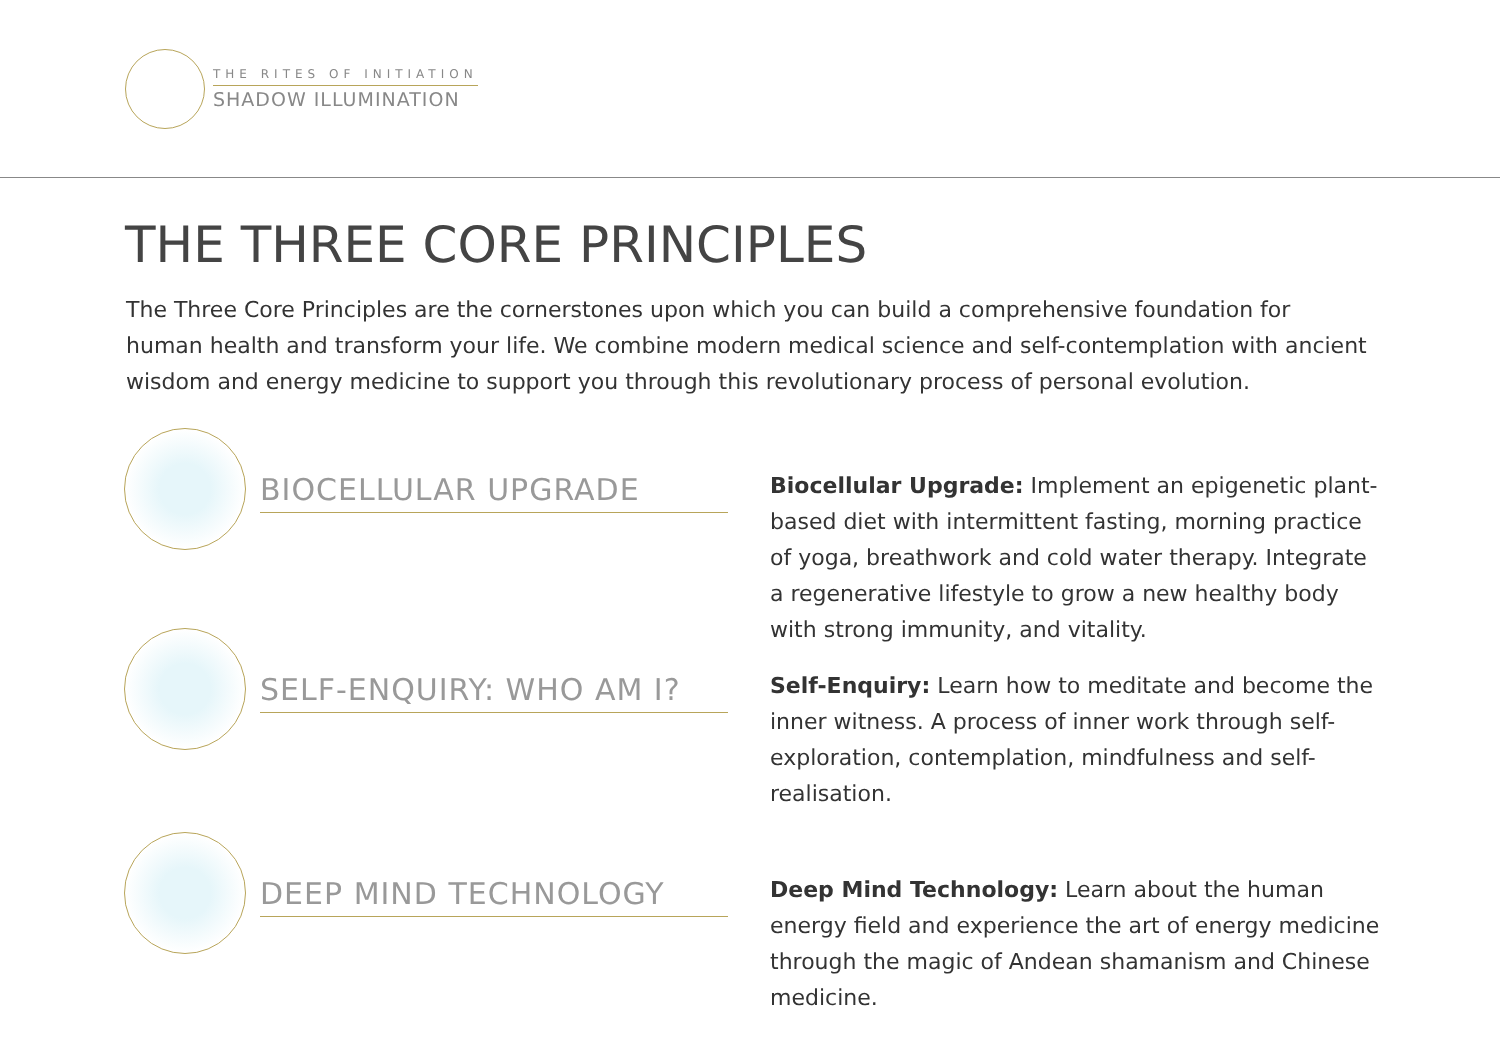THE RITES OF INITIATION
SHADOW ILLUMINATION
THE THREE CORE PRINCIPLES
The Three Core Principles are the cornerstones upon which you can build a comprehensive foundation for human health and transform your life. We combine modern medical science and self-contemplation with ancient wisdom and energy medicine to support you through this revolutionary process of personal evolution.
BIOCELLULAR UPGRADE
Biocellular Upgrade: Implement an epigenetic plant-based diet with intermittent fasting, morning practice of yoga, breathwork and cold water therapy. Integrate a regenerative lifestyle to grow a new healthy body with strong immunity, and vitality.
SELF-ENQUIRY: WHO AM I?
Self-Enquiry: Learn how to meditate and become the inner witness. A process of inner work through self-exploration, contemplation, mindfulness and self-realisation.
DEEP MIND TECHNOLOGY
Deep Mind Technology: Learn about the human energy field and experience the art of energy medicine through the magic of Andean shamanism and Chinese medicine.